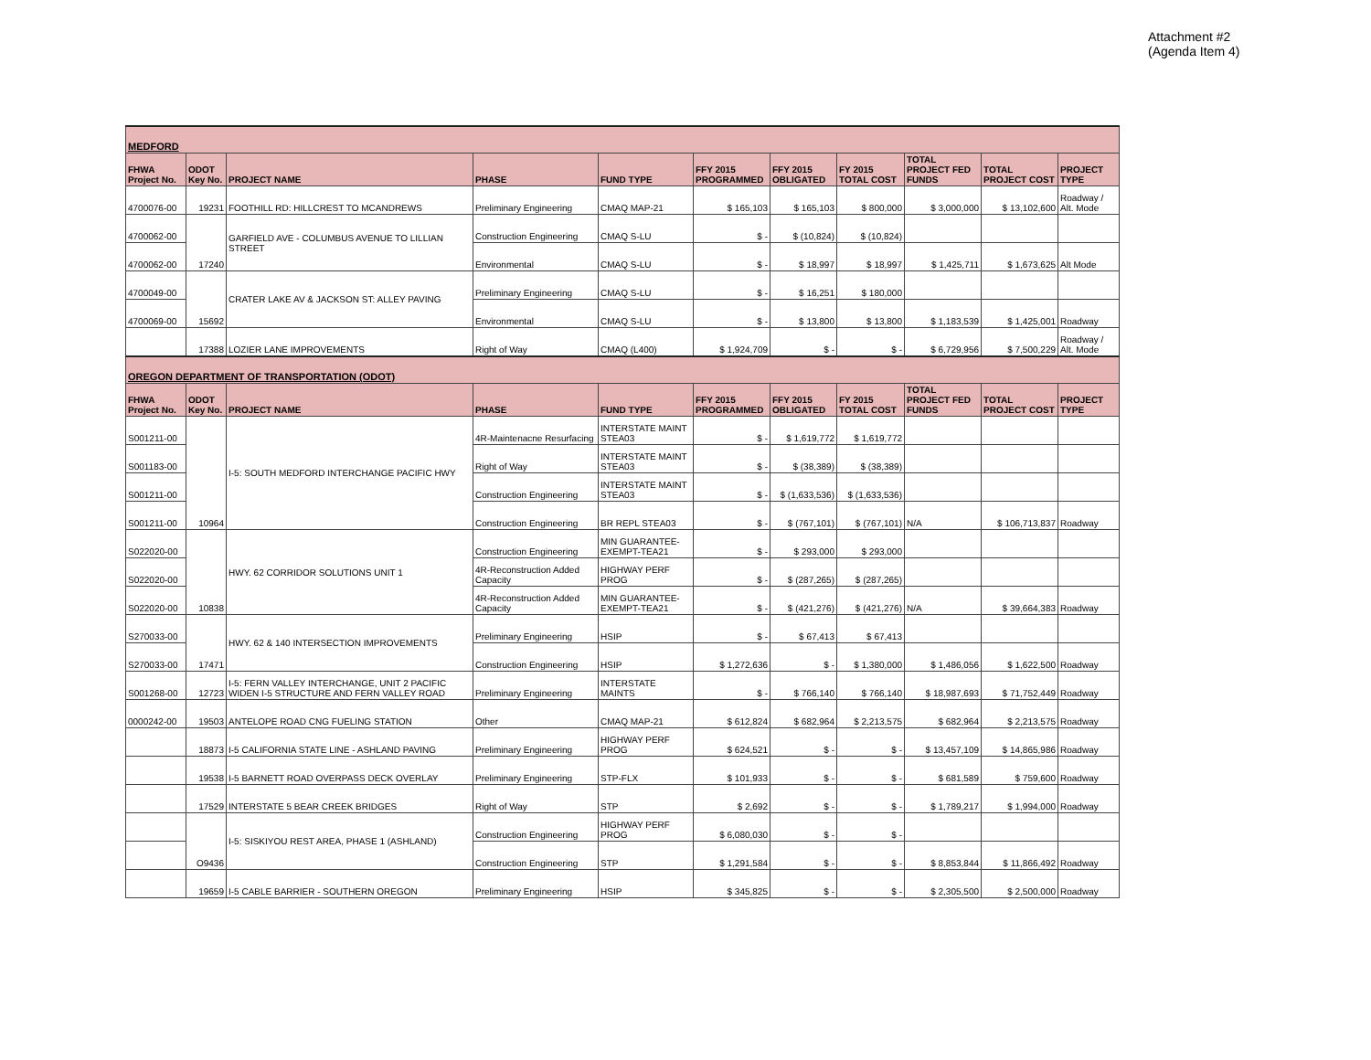Attachment #2
(Agenda Item 4)
| MEDFORD | | | | | | | | | | |
| FHWA Project No. | ODOT Key No. | PROJECT NAME | PHASE | FUND TYPE | FFY 2015 PROGRAMMED | FFY 2015 OBLIGATED | FY 2015 TOTAL COST | TOTAL PROJECT FED FUNDS | TOTAL PROJECT COST | PROJECT TYPE |
| 4700076-00 | 19231 | FOOTHILL RD: HILLCREST TO MCANDREWS | Preliminary Engineering | CMAQ MAP-21 | $ 165,103 | $ 165,103 | $ 800,000 | $ 3,000,000 | $ 13,102,600 | Roadway / Alt. Mode |
| 4700062-00 | 17240 | GARFIELD AVE - COLUMBUS AVENUE TO LILLIAN STREET | Construction Engineering | CMAQ S-LU | $ - | $ (10,824) | $ (10,824) | | | |
| 4700062-00 | | | Environmental | CMAQ S-LU | $ - | $ 18,997 | $ 18,997 | $ 1,425,711 | $ 1,673,625 | Alt Mode |
| 4700049-00 | 15692 | CRATER LAKE AV & JACKSON ST: ALLEY PAVING | Preliminary Engineering | CMAQ S-LU | $ - | $ 16,251 | $ 180,000 | | | |
| 4700069-00 | | | Environmental | CMAQ S-LU | $ - | $ 13,800 | $ 13,800 | $ 1,183,539 | $ 1,425,001 | Roadway |
| | 17388 | LOZIER LANE IMPROVEMENTS | Right of Way | CMAQ (L400) | $ 1,924,709 | $ - | $ - | $ 6,729,956 | $ 7,500,229 | Roadway / Alt. Mode |
| OREGON DEPARTMENT OF TRANSPORTATION (ODOT) | | | | | | | | | | |
| FHWA Project No. | ODOT Key No. | PROJECT NAME | PHASE | FUND TYPE | FFY 2015 PROGRAMMED | FFY 2015 OBLIGATED | FY 2015 TOTAL COST | TOTAL PROJECT FED FUNDS | TOTAL PROJECT COST | PROJECT TYPE |
| S001211-00 | 10964 | I-5: SOUTH MEDFORD INTERCHANGE PACIFIC HWY | 4R-Maintenacne Resurfacing | INTERSTATE MAINT STEA03 | $ - | $ 1,619,772 | $ 1,619,772 | | | |
| S001183-00 | | | Right of Way | INTERSTATE MAINT STEA03 | $ - | $ (38,389) | $ (38,389) | | | |
| S001211-00 | | | Construction Engineering | INTERSTATE MAINT STEA03 | $ - | $ (1,633,536) | $ (1,633,536) | | | |
| S001211-00 | | | Construction Engineering | BR REPL STEA03 | $ - | $ (767,101) | $ (767,101) | N/A | $ 106,713,837 | Roadway |
| S022020-00 | 10838 | HWY. 62 CORRIDOR SOLUTIONS UNIT 1 | Construction Engineering | MIN GUARANTEE-EXEMPT-TEA21 | $ - | $ 293,000 | $ 293,000 | | | |
| S022020-00 | | | 4R-Reconstruction Added Capacity | HIGHWAY PERF PROG | $ - | $ (287,265) | $ (287,265) | | | |
| S022020-00 | | | 4R-Reconstruction Added Capacity | MIN GUARANTEE-EXEMPT-TEA21 | $ - | $ (421,276) | $ (421,276) | N/A | $ 39,664,383 | Roadway |
| S270033-00 | 17471 | HWY. 62 & 140 INTERSECTION IMPROVEMENTS | Preliminary Engineering | HSIP | $ - | $ 67,413 | $ 67,413 | | | |
| S270033-00 | | | Construction Engineering | HSIP | $ 1,272,636 | $ - | $ 1,380,000 | $ 1,486,056 | $ 1,622,500 | Roadway |
| S001268-00 | 12723 | I-5: FERN VALLEY INTERCHANGE, UNIT 2 PACIFIC WIDEN I-5 STRUCTURE AND FERN VALLEY ROAD | Preliminary Engineering | INTERSTATE MAINTS | $ - | $ 766,140 | $ 766,140 | $ 18,987,693 | $ 71,752,449 | Roadway |
| 0000242-00 | 19503 | ANTELOPE ROAD CNG FUELING STATION | Other | CMAQ MAP-21 | $ 612,824 | $ 682,964 | $ 2,213,575 | $ 682,964 | $ 2,213,575 | Roadway |
| | 18873 | I-5 CALIFORNIA STATE LINE - ASHLAND PAVING | Preliminary Engineering | HIGHWAY PERF PROG | $ 624,521 | $ - | $ - | $ 13,457,109 | $ 14,865,986 | Roadway |
| | 19538 | I-5 BARNETT ROAD OVERPASS DECK OVERLAY | Preliminary Engineering | STP-FLX | $ 101,933 | $ - | $ - | $ 681,589 | $ 759,600 | Roadway |
| | 17529 | INTERSTATE 5 BEAR CREEK BRIDGES | Right of Way | STP | $ 2,692 | $ - | $ - | $ 1,789,217 | $ 1,994,000 | Roadway |
| | O9436 | I-5: SISKIYOU REST AREA, PHASE 1 (ASHLAND) | Construction Engineering | HIGHWAY PERF PROG | $ 6,080,030 | $ - | $ - | | | |
| | | | Construction Engineering | STP | $ 1,291,584 | $ - | $ - | $ 8,853,844 | $ 11,866,492 | Roadway |
| | 19659 | I-5 CABLE BARRIER - SOUTHERN OREGON | Preliminary Engineering | HSIP | $ 345,825 | $ - | $ - | $ 2,305,500 | $ 2,500,000 | Roadway |